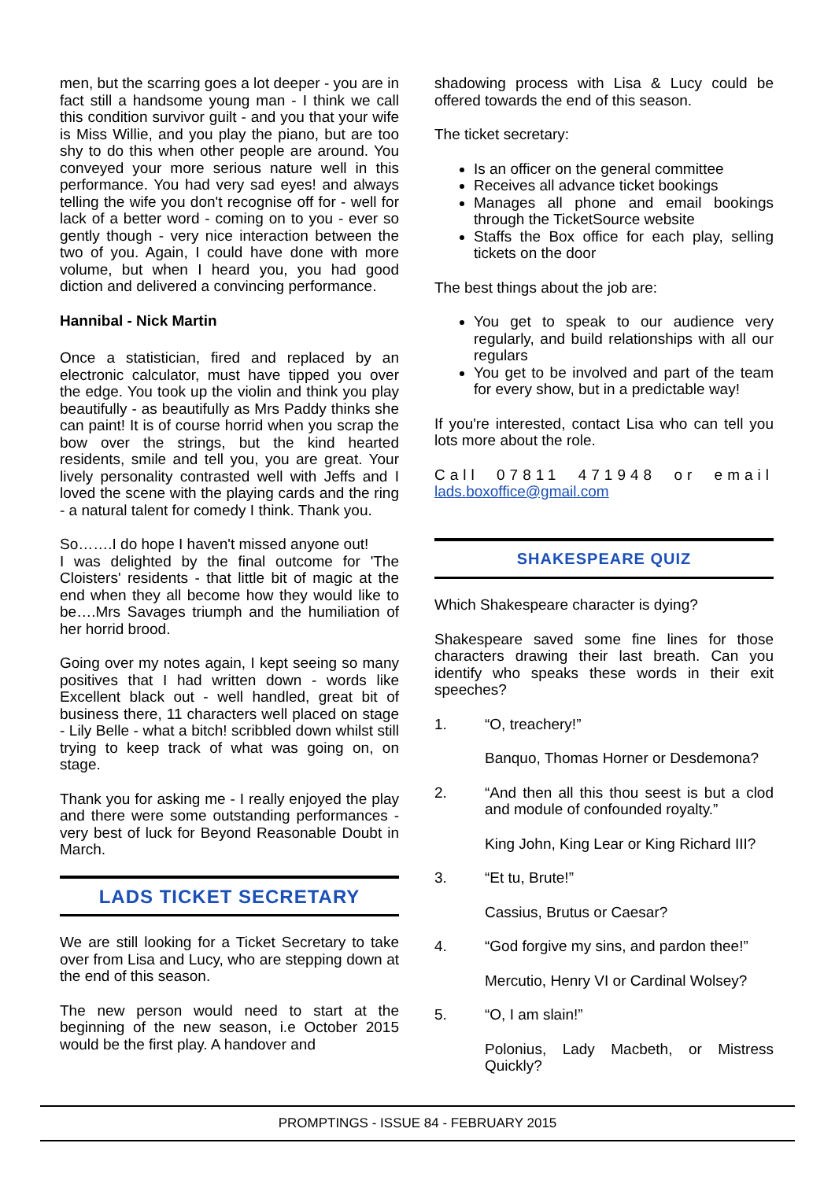men, but the scarring goes a lot deeper - you are in fact still a handsome young man - I think we call this condition survivor guilt - and you that your wife is Miss Willie, and you play the piano, but are too shy to do this when other people are around. You conveyed your more serious nature well in this performance. You had very sad eyes! and always telling the wife you don't recognise off for - well for lack of a better word - coming on to you - ever so gently though - very nice interaction between the two of you. Again, I could have done with more volume, but when I heard you, you had good diction and delivered a convincing performance.
Hannibal - Nick Martin
Once a statistician, fired and replaced by an electronic calculator, must have tipped you over the edge. You took up the violin and think you play beautifully - as beautifully as Mrs Paddy thinks she can paint! It is of course horrid when you scrap the bow over the strings, but the kind hearted residents, smile and tell you, you are great. Your lively personality contrasted well with Jeffs and I loved the scene with the playing cards and the ring - a natural talent for comedy I think. Thank you.
So…….I do hope I haven't missed anyone out!
I was delighted by the final outcome for 'The Cloisters' residents - that little bit of magic at the end when they all become how they would like to be….Mrs Savages triumph and the humiliation of her horrid brood.
Going over my notes again, I kept seeing so many positives that I had written down - words like Excellent black out - well handled, great bit of business there, 11 characters well placed on stage - Lily Belle - what a bitch! scribbled down whilst still trying to keep track of what was going on, on stage.
Thank you for asking me - I really enjoyed the play and there were some outstanding performances - very best of luck for Beyond Reasonable Doubt in March.
LADS TICKET SECRETARY
We are still looking for a Ticket Secretary to take over from Lisa and Lucy, who are stepping down at the end of this season.
The new person would need to start at the beginning of the new season, i.e October 2015 would be the first play. A handover and
shadowing process with Lisa & Lucy could be offered towards the end of this season.
The ticket secretary:
Is an officer on the general committee
Receives all advance ticket bookings
Manages all phone and email bookings through the TicketSource website
Staffs the Box office for each play, selling tickets on the door
The best things about the job are:
You get to speak to our audience very regularly, and build relationships with all our regulars
You get to be involved and part of the team for every show, but in a predictable way!
If you're interested, contact Lisa who can tell you lots more about the role.
Call 07811 471948 or email lads.boxoffice@gmail.com
SHAKESPEARE QUIZ
Which Shakespeare character is dying?
Shakespeare saved some fine lines for those characters drawing their last breath. Can you identify who speaks these words in their exit speeches?
1. “O, treachery!”
Banquo, Thomas Horner or Desdemona?
2. “And then all this thou seest is but a clod and module of confounded royalty.”
King John, King Lear or King Richard III?
3. “Et tu, Brute!”
Cassius, Brutus or Caesar?
4. “God forgive my sins, and pardon thee!”
Mercutio, Henry VI or Cardinal Wolsey?
5. “O, I am slain!”
Polonius, Lady Macbeth, or Mistress Quickly?
PROMPTINGS - ISSUE 84 - FEBRUARY 2015